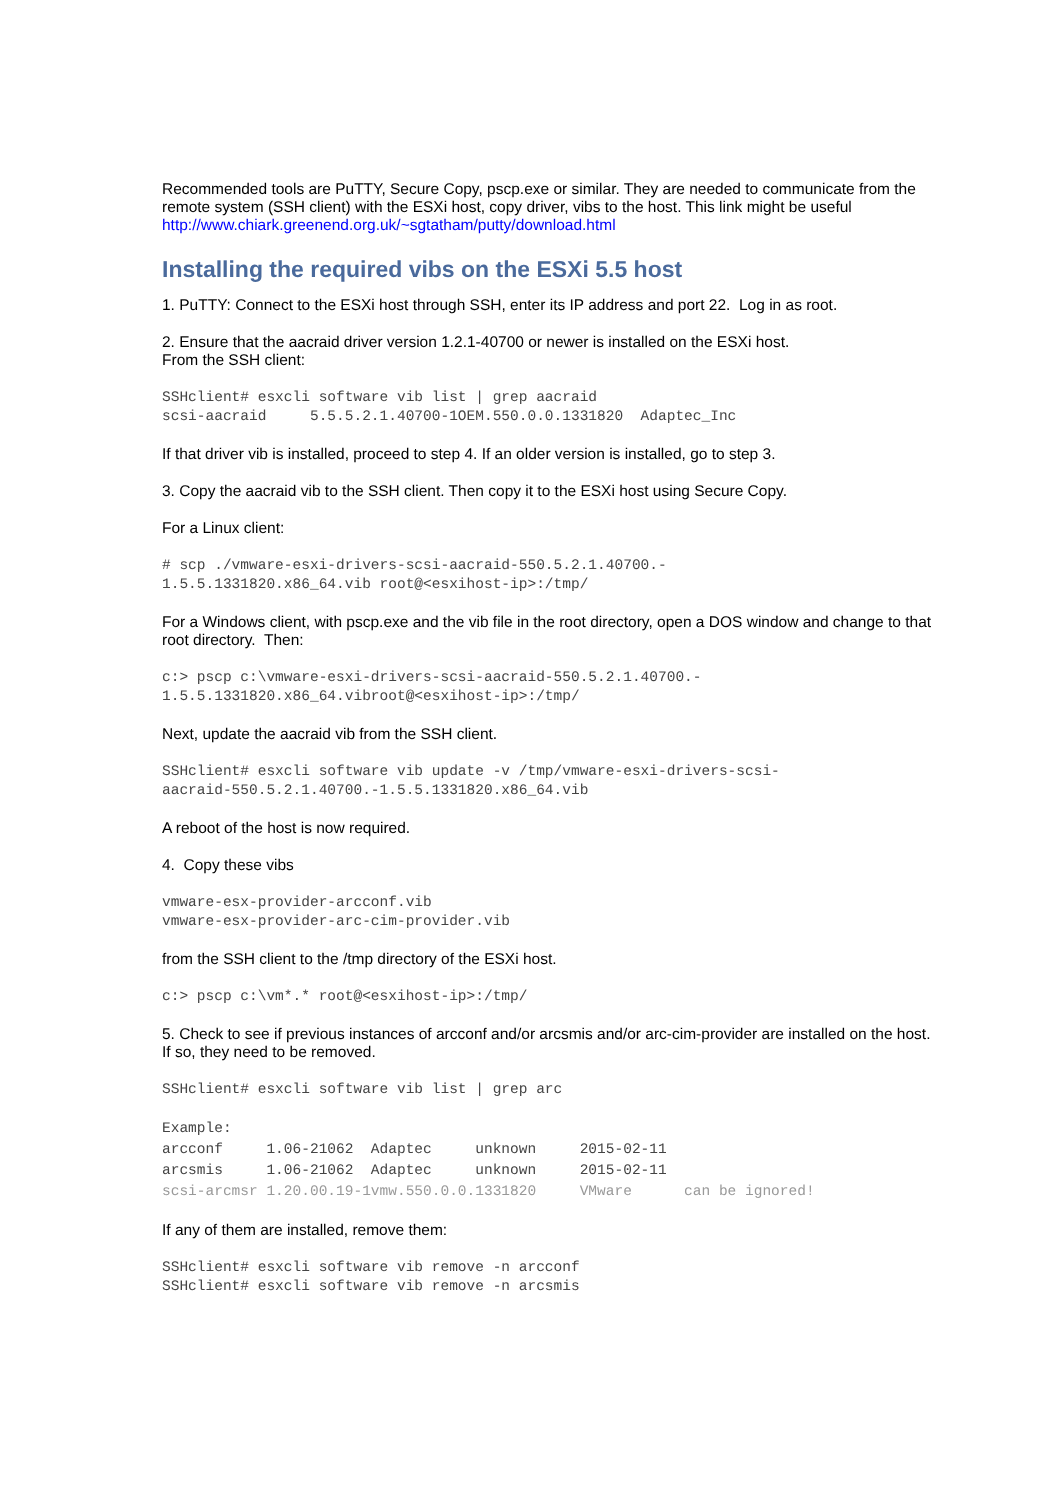Recommended tools are PuTTY, Secure Copy, pscp.exe or similar. They are needed to communicate from the remote system (SSH client) with the ESXi host, copy driver, vibs to the host. This link might be useful http://www.chiark.greenend.org.uk/~sgtatham/putty/download.html
Installing the required vibs on the ESXi 5.5 host
1. PuTTY: Connect to the ESXi host through SSH, enter its IP address and port 22. Log in as root.
2. Ensure that the aacraid driver version 1.2.1-40700 or newer is installed on the ESXi host.
From the SSH client:
SSHclient# esxcli software vib list | grep aacraid
scsi-aacraid     5.5.5.2.1.40700-1OEM.550.0.0.1331820  Adaptec_Inc
If that driver vib is installed, proceed to step 4. If an older version is installed, go to step 3.
3. Copy the aacraid vib to the SSH client. Then copy it to the ESXi host using Secure Copy.
For a Linux client:
# scp ./vmware-esxi-drivers-scsi-aacraid-550.5.2.1.40700.-
1.5.5.1331820.x86_64.vib root@<esxihost-ip>:/tmp/
For a Windows client, with pscp.exe and the vib file in the root directory, open a DOS window and change to that root directory. Then:
c:> pscp c:\vmware-esxi-drivers-scsi-aacraid-550.5.2.1.40700.-
1.5.5.1331820.x86_64.vibroot@<esxihost-ip>:/tmp/
Next, update the aacraid vib from the SSH client.
SSHclient# esxcli software vib update -v /tmp/vmware-esxi-drivers-scsi-
aacraid-550.5.2.1.40700.-1.5.5.1331820.x86_64.vib
A reboot of the host is now required.
4. Copy these vibs
vmware-esx-provider-arcconf.vib
vmware-esx-provider-arc-cim-provider.vib
from the SSH client to the /tmp directory of the ESXi host.
c:> pscp c:\vm*.* root@<esxihost-ip>:/tmp/
5. Check to see if previous instances of arcconf and/or arcsmis and/or arc-cim-provider are installed on the host. If so, they need to be removed.
SSHclient# esxcli software vib list | grep arc
Example:
arcconf     1.06-21062  Adaptec     unknown     2015-02-11
arcsmis     1.06-21062  Adaptec     unknown     2015-02-11
scsi-arcmsr 1.20.00.19-1vmw.550.0.0.1331820     VMware      can be ignored!
If any of them are installed, remove them:
SSHclient# esxcli software vib remove -n arcconf
SSHclient# esxcli software vib remove -n arcsmis